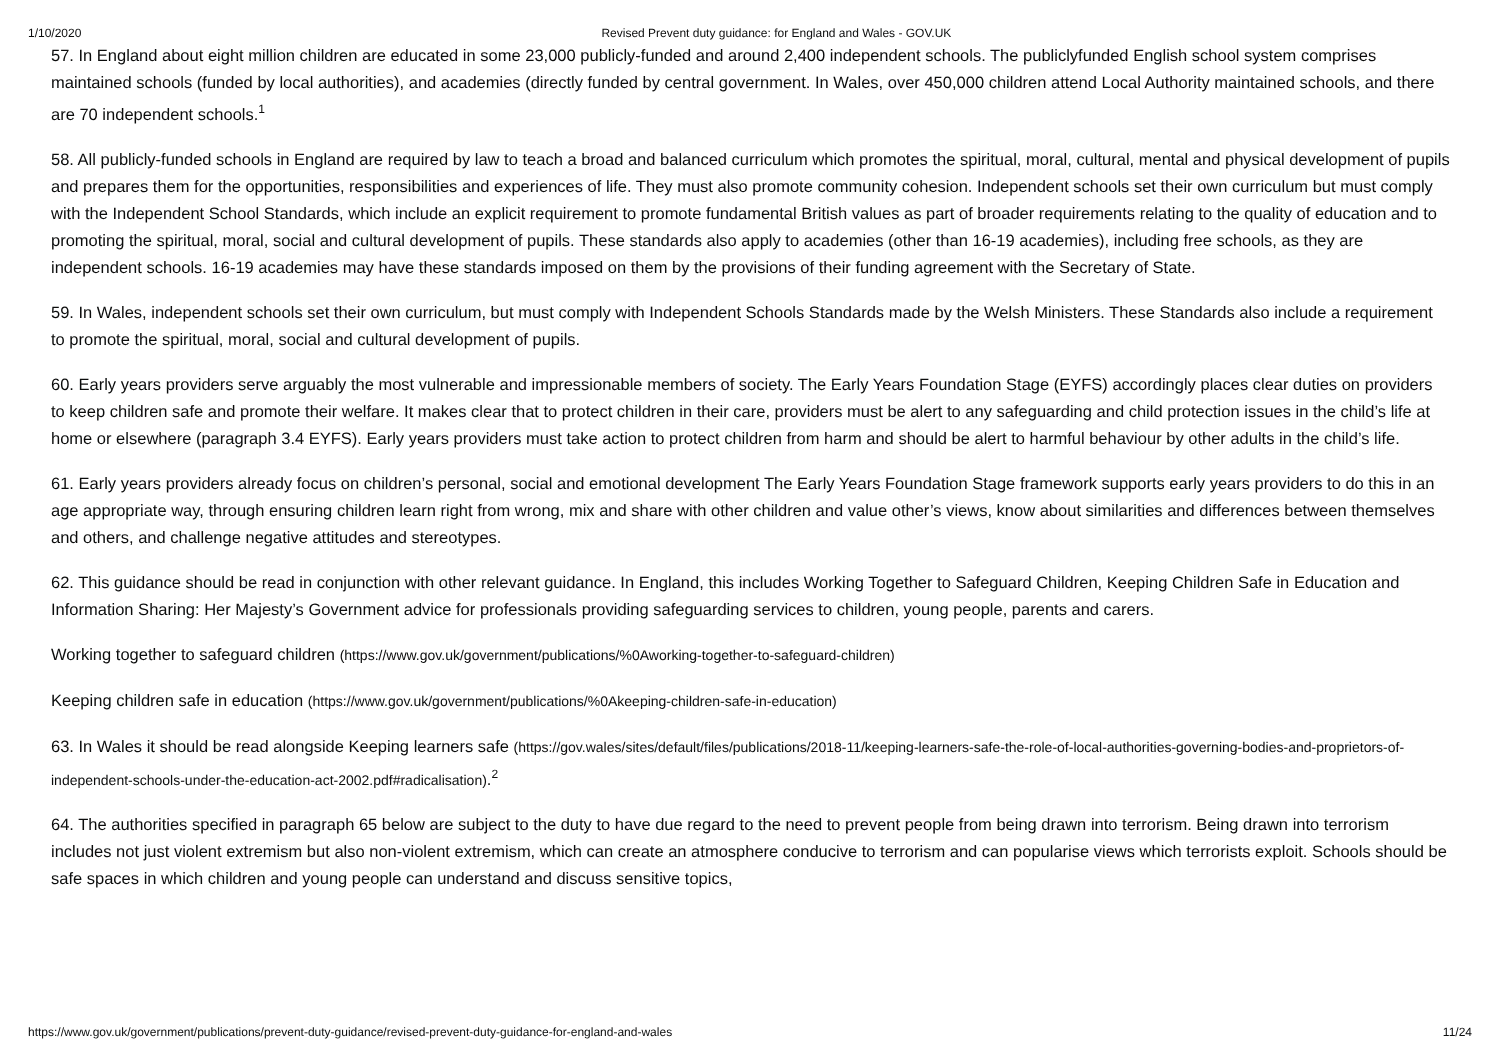1/10/2020 Revised Prevent duty guidance: for England and Wales - GOV.UK
57. In England about eight million children are educated in some 23,000 publicly-funded and around 2,400 independent schools. The publiclyfunded English school system comprises maintained schools (funded by local authorities), and academies (directly funded by central government. In Wales, over 450,000 children attend Local Authority maintained schools, and there are 70 independent schools.<sup>1</sup>
58. All publicly-funded schools in England are required by law to teach a broad and balanced curriculum which promotes the spiritual, moral, cultural, mental and physical development of pupils and prepares them for the opportunities, responsibilities and experiences of life. They must also promote community cohesion. Independent schools set their own curriculum but must comply with the Independent School Standards, which include an explicit requirement to promote fundamental British values as part of broader requirements relating to the quality of education and to promoting the spiritual, moral, social and cultural development of pupils. These standards also apply to academies (other than 16-19 academies), including free schools, as they are independent schools. 16-19 academies may have these standards imposed on them by the provisions of their funding agreement with the Secretary of State.
59. In Wales, independent schools set their own curriculum, but must comply with Independent Schools Standards made by the Welsh Ministers. These Standards also include a requirement to promote the spiritual, moral, social and cultural development of pupils.
60. Early years providers serve arguably the most vulnerable and impressionable members of society. The Early Years Foundation Stage (EYFS) accordingly places clear duties on providers to keep children safe and promote their welfare. It makes clear that to protect children in their care, providers must be alert to any safeguarding and child protection issues in the child’s life at home or elsewhere (paragraph 3.4 EYFS). Early years providers must take action to protect children from harm and should be alert to harmful behaviour by other adults in the child’s life.
61. Early years providers already focus on children’s personal, social and emotional development The Early Years Foundation Stage framework supports early years providers to do this in an age appropriate way, through ensuring children learn right from wrong, mix and share with other children and value other’s views, know about similarities and differences between themselves and others, and challenge negative attitudes and stereotypes.
62. This guidance should be read in conjunction with other relevant guidance. In England, this includes Working Together to Safeguard Children, Keeping Children Safe in Education and Information Sharing: Her Majesty’s Government advice for professionals providing safeguarding services to children, young people, parents and carers.
Working together to safeguard children (https://www.gov.uk/government/publications/%0Aworking-together-to-safeguard-children)
Keeping children safe in education (https://www.gov.uk/government/publications/%0Akeeping-children-safe-in-education)
63. In Wales it should be read alongside Keeping learners safe (https://gov.wales/sites/default/files/publications/2018-11/keeping-learners-safe-the-role-of-local-authorities-governing-bodies-and-proprietors-of-independent-schools-under-the-education-act-2002.pdf#radicalisation).<sup>2</sup>
64. The authorities specified in paragraph 65 below are subject to the duty to have due regard to the need to prevent people from being drawn into terrorism. Being drawn into terrorism includes not just violent extremism but also non-violent extremism, which can create an atmosphere conducive to terrorism and can popularise views which terrorists exploit. Schools should be safe spaces in which children and young people can understand and discuss sensitive topics,
https://www.gov.uk/government/publications/prevent-duty-guidance/revised-prevent-duty-guidance-for-england-and-wales 11/24